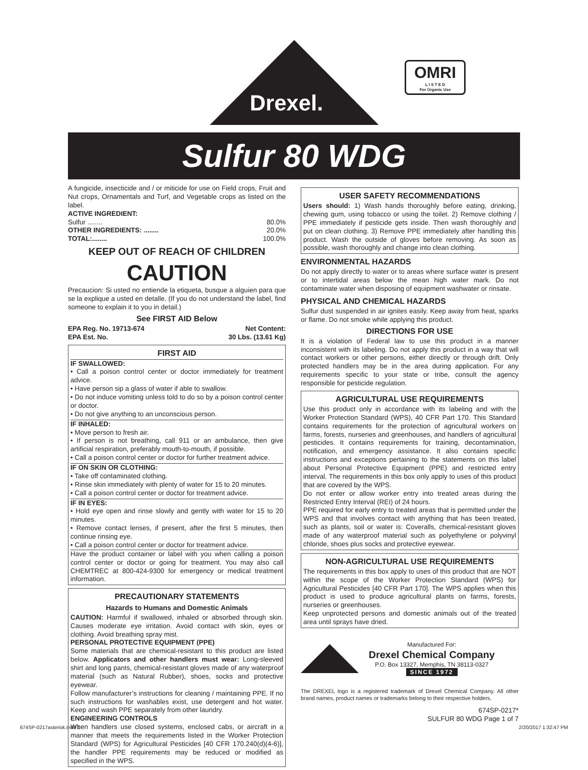Drexel.
OMRI
L I S T E D
For Organic Use
Sulfur 80 WDG
A fungicide, insecticide and / or miticide for use on Field crops, Fruit and Nut crops, Ornamentals and Turf, and Vegetable crops as listed on the label.
ACTIVE INGREDIENT:
Sulfur ........ 80.0%
OTHER INGREDIENTS: ........ 20.0%
TOTAL:........ 100.0%
KEEP OUT OF REACH OF CHILDREN
CAUTION
Precaucion: Si usted no entiende la etiqueta, busque a alguien para que se la explique a usted en detalle. (If you do not understand the label, find someone to explain it to you in detail.)
See FIRST AID Below
EPA Reg. No. 19713-674 Net Content:
EPA Est. No. 30 Lbs. (13.61 Kg)
FIRST AID
IF SWALLOWED:
• Call a poison control center or doctor immediately for treatment advice.
• Have person sip a glass of water if able to swallow.
• Do not induce vomiting unless told to do so by a poison control center or doctor.
• Do not give anything to an unconscious person.
IF INHALED:
• Move person to fresh air.
• If person is not breathing, call 911 or an ambulance, then give artificial respiration, preferably mouth-to-mouth, if possible.
• Call a poison control center or doctor for further treatment advice.
IF ON SKIN OR CLOTHING:
• Take off contaminated clothing.
• Rinse skin immediately with plenty of water for 15 to 20 minutes.
• Call a poison control center or doctor for treatment advice.
IF IN EYES:
• Hold eye open and rinse slowly and gently with water for 15 to 20 minutes.
• Remove contact lenses, if present, after the first 5 minutes, then continue rinsing eye.
• Call a poison control center or doctor for treatment advice.
Have the product container or label with you when calling a poison control center or doctor or going for treatment. You may also call CHEMTREC at 800-424-9300 for emergency or medical treatment information.
PRECAUTIONARY STATEMENTS
Hazards to Humans and Domestic Animals
CAUTION: Harmful if swallowed, inhaled or absorbed through skin. Causes moderate eye irritation. Avoid contact with skin, eyes or clothing. Avoid breathing spray mist.
PERSONAL PROTECTIVE EQUIPMENT (PPE)
Some materials that are chemical-resistant to this product are listed below. Applicators and other handlers must wear: Long-sleeved shirt and long pants, chemical-resistant gloves made of any waterproof material (such as Natural Rubber), shoes, socks and protective eyewear.
Follow manufacturer’s instructions for cleaning / maintaining PPE. If no such instructions for washables exist, use detergent and hot water. Keep and wash PPE separately from other laundry.
ENGINEERING CONTROLS
When handlers use closed systems, enclosed cabs, or aircraft in a manner that meets the requirements listed in the Worker Protection Standard (WPS) for Agricultural Pesticides [40 CFR 170.240(d)(4-6)], the handler PPE requirements may be reduced or modified as specified in the WPS.
USER SAFETY RECOMMENDATIONS
Users should: 1) Wash hands thoroughly before eating, drinking, chewing gum, using tobacco or using the toilet. 2) Remove clothing / PPE immediately if pesticide gets inside. Then wash thoroughly and put on clean clothing. 3) Remove PPE immediately after handling this product. Wash the outside of gloves before removing. As soon as possible, wash thoroughly and change into clean clothing.
ENVIRONMENTAL HAZARDS
Do not apply directly to water or to areas where surface water is present or to intertidal areas below the mean high water mark. Do not contaminate water when disposing of equipment washwater or rinsate.
PHYSICAL AND CHEMICAL HAZARDS
Sulfur dust suspended in air ignites easily. Keep away from heat, sparks or flame. Do not smoke while applying this product.
DIRECTIONS FOR USE
It is a violation of Federal law to use this product in a manner inconsistent with its labeling. Do not apply this product in a way that will contact workers or other persons, either directly or through drift. Only protected handlers may be in the area during application. For any requirements specific to your state or tribe, consult the agency responsible for pesticide regulation.
AGRICULTURAL USE REQUIREMENTS
Use this product only in accordance with its labeling and with the Worker Protection Standard (WPS), 40 CFR Part 170. This Standard contains requirements for the protection of agricultural workers on farms, forests, nurseries and greenhouses, and handlers of agricultural pesticides. It contains requirements for training, decontamination, notification, and emergency assistance. It also contains specific instructions and exceptions pertaining to the statements on this label about Personal Protective Equipment (PPE) and restricted entry interval. The requirements in this box only apply to uses of this product that are covered by the WPS.
Do not enter or allow worker entry into treated areas during the Restricted Entry Interval (REI) of 24 hours.
PPE required for early entry to treated areas that is permitted under the WPS and that involves contact with anything that has been treated, such as plants, soil or water is: Coveralls, chemical-resistant gloves made of any waterproof material such as polyethylene or polyvinyl chloride, shoes plus socks and protective eyewear.
NON-AGRICULTURAL USE REQUIREMENTS
The requirements in this box apply to uses of this product that are NOT within the scope of the Worker Protection Standard (WPS) for Agricultural Pesticides [40 CFR Part 170]. The WPS applies when this product is used to produce agricultural plants on farms, forests, nurseries or greenhouses.
Keep unprotected persons and domestic animals out of the treated area until sprays have dried.
Manufactured For:
Drexel Chemical Company
P.O. Box 13327, Memphis, TN 38113-0327
SINCE 1972
The DREXEL logo is a registered trademark of Drexel Chemical Company. All other brand names, product names or trademarks belong to their respective holders.
674SP-0217*
SULFUR 80 WDG Page 1 of 7
674SP-0217asterisk.indd 1 2/20/2017 1:32:47 PM